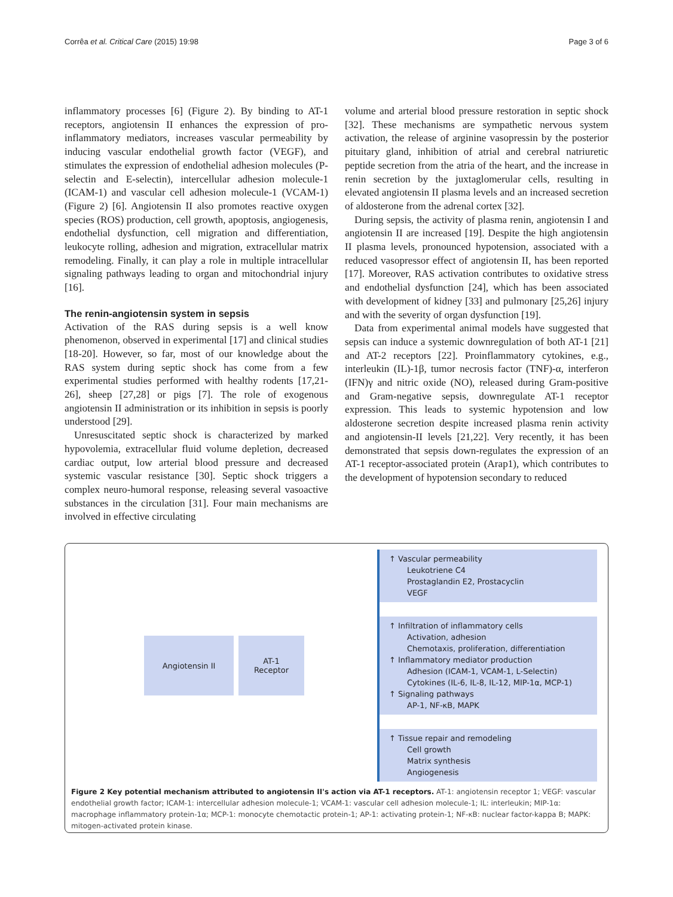Corrêa et al. Critical Care (2015) 19:98 Page 3 of 6
inflammatory processes [6] (Figure 2). By binding to AT-1 receptors, angiotensin II enhances the expression of pro-inflammatory mediators, increases vascular permeability by inducing vascular endothelial growth factor (VEGF), and stimulates the expression of endothelial adhesion molecules (P-selectin and E-selectin), intercellular adhesion molecule-1 (ICAM-1) and vascular cell adhesion molecule-1 (VCAM-1) (Figure 2) [6]. Angiotensin II also promotes reactive oxygen species (ROS) production, cell growth, apoptosis, angiogenesis, endothelial dysfunction, cell migration and differentiation, leukocyte rolling, adhesion and migration, extracellular matrix remodeling. Finally, it can play a role in multiple intracellular signaling pathways leading to organ and mitochondrial injury [16].
The renin-angiotensin system in sepsis
Activation of the RAS during sepsis is a well know phenomenon, observed in experimental [17] and clinical studies [18-20]. However, so far, most of our knowledge about the RAS system during septic shock has come from a few experimental studies performed with healthy rodents [17,21-26], sheep [27,28] or pigs [7]. The role of exogenous angiotensin II administration or its inhibition in sepsis is poorly understood [29].
Unresuscitated septic shock is characterized by marked hypovolemia, extracellular fluid volume depletion, decreased cardiac output, low arterial blood pressure and decreased systemic vascular resistance [30]. Septic shock triggers a complex neuro-humoral response, releasing several vasoactive substances in the circulation [31]. Four main mechanisms are involved in effective circulating
volume and arterial blood pressure restoration in septic shock [32]. These mechanisms are sympathetic nervous system activation, the release of arginine vasopressin by the posterior pituitary gland, inhibition of atrial and cerebral natriuretic peptide secretion from the atria of the heart, and the increase in renin secretion by the juxtaglomerular cells, resulting in elevated angiotensin II plasma levels and an increased secretion of aldosterone from the adrenal cortex [32].
During sepsis, the activity of plasma renin, angiotensin I and angiotensin II are increased [19]. Despite the high angiotensin II plasma levels, pronounced hypotension, associated with a reduced vasopressor effect of angiotensin II, has been reported [17]. Moreover, RAS activation contributes to oxidative stress and endothelial dysfunction [24], which has been associated with development of kidney [33] and pulmonary [25,26] injury and with the severity of organ dysfunction [19].
Data from experimental animal models have suggested that sepsis can induce a systemic downregulation of both AT-1 [21] and AT-2 receptors [22]. Proinflammatory cytokines, e.g., interleukin (IL)-1β, tumor necrosis factor (TNF)-α, interferon (IFN)γ and nitric oxide (NO), released during Gram-positive and Gram-negative sepsis, downregulate AT-1 receptor expression. This leads to systemic hypotension and low aldosterone secretion despite increased plasma renin activity and angiotensin-II levels [21,22]. Very recently, it has been demonstrated that sepsis down-regulates the expression of an AT-1 receptor-associated protein (Arap1), which contributes to the development of hypotension secondary to reduced
Angiotensin II AT-1
Receptor
↑ Vascular permeability
Leukotriene C4
Prostaglandin E2, Prostacyclin
VEGF
↑ Infiltration of inflammatory cells
Activation, adhesion
Chemotaxis, proliferation, differentiation
↑ Inflammatory mediator production
Adhesion (ICAM-1, VCAM-1, L-Selectin)
Cytokines (IL-6, IL-8, IL-12, MIP-1α, MCP-1)
↑ Signaling pathways
AP-1, NF-κB, MAPK
↑ Tissue repair and remodeling
Cell growth
Matrix synthesis
Angiogenesis
Figure 2 Key potential mechanism attributed to angiotensin II's action via AT-1 receptors. AT-1: angiotensin receptor 1; VEGF: vascular endothelial growth factor; ICAM-1: intercellular adhesion molecule-1; VCAM-1: vascular cell adhesion molecule-1; IL: interleukin; MIP-1α: macrophage inflammatory protein-1α; MCP-1: monocyte chemotactic protein-1; AP-1: activating protein-1; NF-κB: nuclear factor-kappa B; MAPK: mitogen-activated protein kinase.